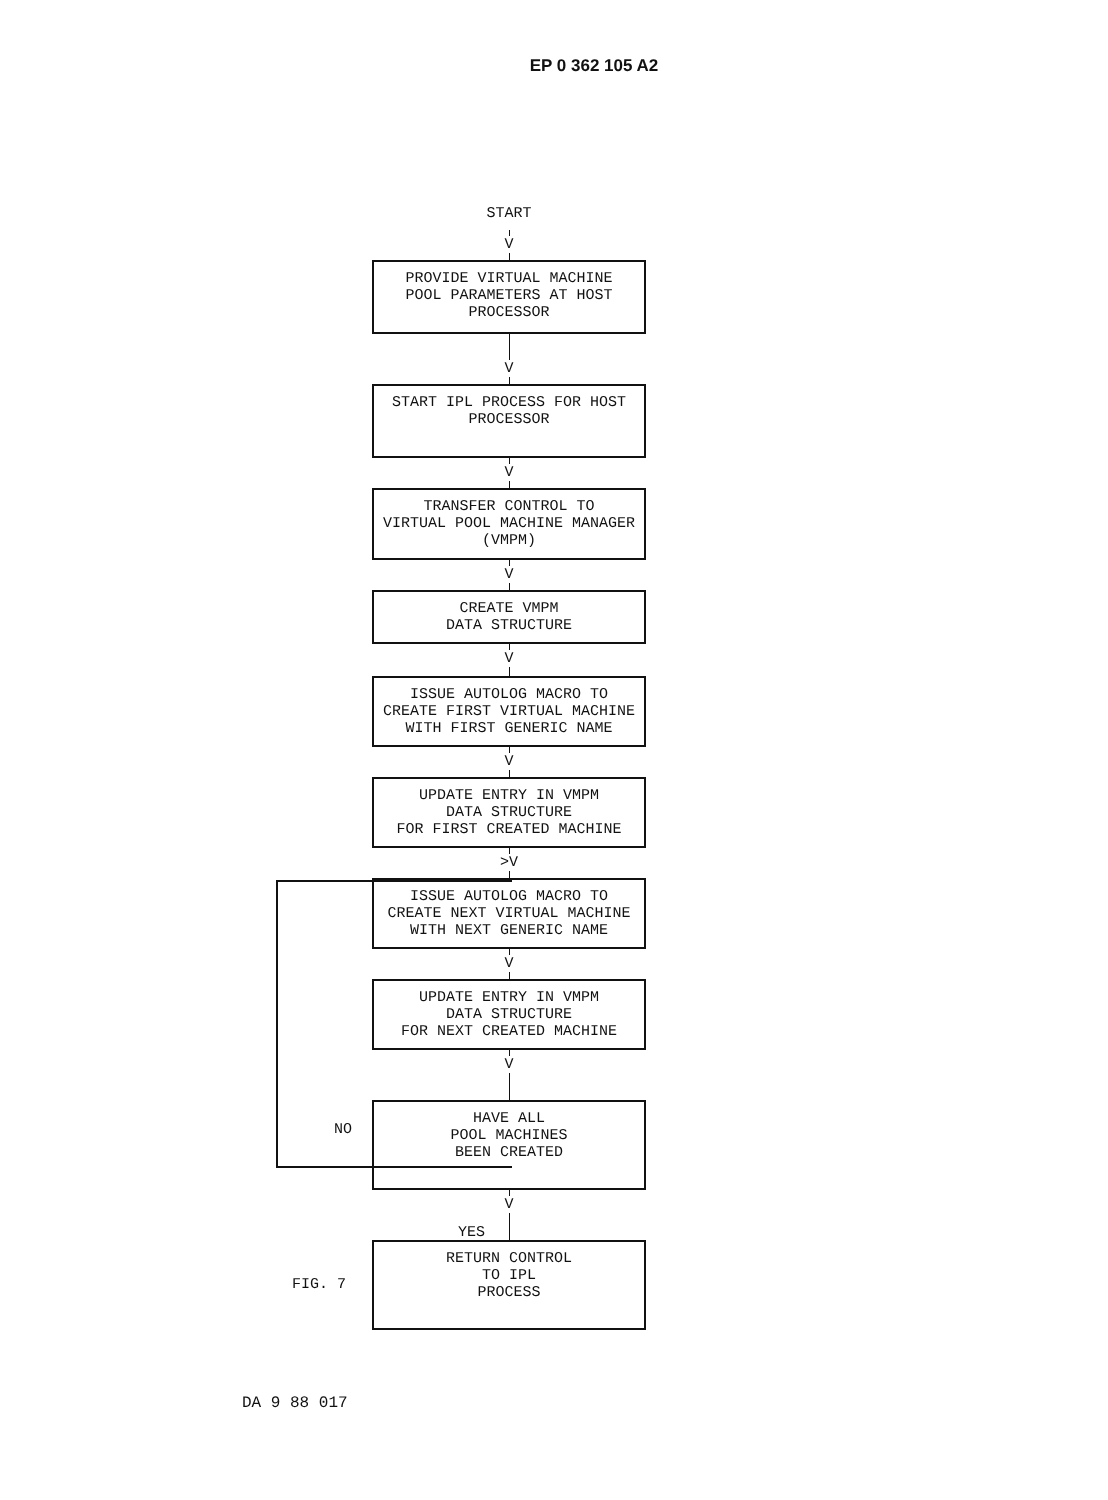EP 0 362 105 A2
START
V
PROVIDE VIRTUAL MACHINE
POOL PARAMETERS AT HOST
PROCESSOR
V
START IPL PROCESS FOR HOST
PROCESSOR
V
TRANSFER CONTROL TO
VIRTUAL POOL MACHINE MANAGER
(VMPM)
V
CREATE VMPM
DATA STRUCTURE
V
ISSUE AUTOLOG MACRO TO
CREATE FIRST VIRTUAL MACHINE
WITH FIRST GENERIC NAME
V
UPDATE ENTRY IN VMPM
DATA STRUCTURE
FOR FIRST CREATED MACHINE
>V
ISSUE AUTOLOG MACRO TO
CREATE NEXT VIRTUAL MACHINE
WITH NEXT GENERIC NAME
V
UPDATE ENTRY IN VMPM
DATA STRUCTURE
FOR NEXT CREATED MACHINE
V
HAVE ALL
POOL MACHINES
BEEN CREATED
V
RETURN CONTROL
TO IPL
PROCESS
NO
YES
FIG. 7
DA 9 88 017